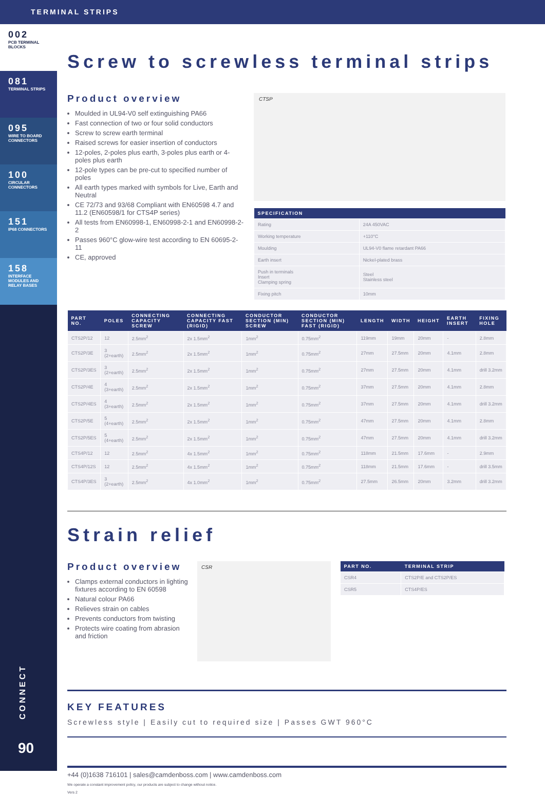TERMINAL STRIPS
002
PCB TERMINAL BLOCKS
081
TERMINAL STRIPS
095
WIRE TO BOARD CONNECTORS
100
CIRCULAR CONNECTORS
151
IP68 CONNECTORS
158
INTERFACE MODULES AND RELAY BASES
CONNECT
90
Screw to screwless terminal strips
Product overview
Moulded in UL94-V0 self extinguishing PA66
Fast connection of two or four solid conductors
Screw to screw earth terminal
Raised screws for easier insertion of conductors
12-poles, 2-poles plus earth, 3-poles plus earth or 4-poles plus earth
12-pole types can be pre-cut to specified number of poles
All earth types marked with symbols for Live, Earth and Neutral
CE 72/73 and 93/68 Compliant with EN60598 4.7 and 11.2 (EN60598/1 for CTS4P series)
All tests from EN60998-1, EN60998-2-1 and EN60998-2-2
Passes 960°C glow-wire test according to EN 60695-2-11
CE, approved
CTSP
| SPECIFICATION | |
| --- | --- |
| Rating | 24A 450VAC |
| Working temperature | +110°C |
| Moulding | UL94-V0 flame retardant PA66 |
| Earth insert | Nickel-plated brass |
| Push in terminals Insert Clamping spring | Steel Stainless steel |
| Fixing pitch | 10mm |
| PART NO. | POLES | CONNECTING CAPACITY SCREW | CONNECTING CAPACITY FAST (RIGID) | CONDUCTOR SECTION (MIN) SCREW | CONDUCTOR SECTION (MIN) FAST (RIGID) | LENGTH | WIDTH | HEIGHT | EARTH INSERT | FIXING HOLE |
| --- | --- | --- | --- | --- | --- | --- | --- | --- | --- | --- |
| CTS2P/12 | 12 | 2.5mm<sup>2</sup> | 2x 1.5mm<sup>2</sup> | 1mm<sup>2</sup> | 0.75mm<sup>2</sup> | 119mm | 19mm | 20mm | - | 2.8mm |
| CTS2P/3E | 3 (2+earth) | 2.5mm<sup>2</sup> | 2x 1.5mm<sup>2</sup> | 1mm<sup>2</sup> | 0.75mm<sup>2</sup> | 27mm | 27.5mm | 20mm | 4.1mm | 2.8mm |
| CTS2P/3ES | 3 (2+earth) | 2.5mm<sup>2</sup> | 2x 1.5mm<sup>2</sup> | 1mm<sup>2</sup> | 0.75mm<sup>2</sup> | 27mm | 27.5mm | 20mm | 4.1mm | drill 3.2mm |
| CTS2P/4E | 4 (3+earth) | 2.5mm<sup>2</sup> | 2x 1.5mm<sup>2</sup> | 1mm<sup>2</sup> | 0.75mm<sup>2</sup> | 37mm | 27.5mm | 20mm | 4.1mm | 2.8mm |
| CTS2P/4ES | 4 (3+earth) | 2.5mm<sup>2</sup> | 2x 1.5mm<sup>2</sup> | 1mm<sup>2</sup> | 0.75mm<sup>2</sup> | 37mm | 27.5mm | 20mm | 4.1mm | drill 3.2mm |
| CTS2P/5E | 5 (4+earth) | 2.5mm<sup>2</sup> | 2x 1.5mm<sup>2</sup> | 1mm<sup>2</sup> | 0.75mm<sup>2</sup> | 47mm | 27.5mm | 20mm | 4.1mm | 2.8mm |
| CTS2P/5ES | 5 (4+earth) | 2.5mm<sup>2</sup> | 2x 1.5mm<sup>2</sup> | 1mm<sup>2</sup> | 0.75mm<sup>2</sup> | 47mm | 27.5mm | 20mm | 4.1mm | drill 3.2mm |
| CTS4P/12 | 12 | 2.5mm<sup>2</sup> | 4x 1.5mm<sup>2</sup> | 1mm<sup>2</sup> | 0.75mm<sup>2</sup> | 118mm | 21.5mm | 17.6mm | - | 2.9mm |
| CTS4P/12S | 12 | 2.5mm<sup>2</sup> | 4x 1.5mm<sup>2</sup> | 1mm<sup>2</sup> | 0.75mm<sup>2</sup> | 118mm | 21.5mm | 17.6mm | - | drill 3.5mm |
| CTS4P/3ES | 3 (2+earth) | 2.5mm<sup>2</sup> | 4x 1.0mm<sup>2</sup> | 1mm<sup>2</sup> | 0.75mm<sup>2</sup> | 27.5mm | 26.5mm | 20mm | 3.2mm | drill 3.2mm |
Strain relief
Product overview
Clamps external conductors in lighting fixtures according to EN 60598
Natural colour PA66
Relieves strain on cables
Prevents conductors from twisting
Protects wire coating from abrasion and friction
CSR
| PART NO. | TERMINAL STRIP |
| --- | --- |
| CSR4 | CTS2P/E and CTS2P/ES |
| CSR5 | CTS4P/ES |
KEY FEATURES
Screwless style | Easily cut to required size | Passes GWT 960°C
+44 (0)1638 716101 | sales@camdenboss.com | www.camdenboss.com
We operate a constant improvement policy, our products are subject to change without notice.
Vers 2